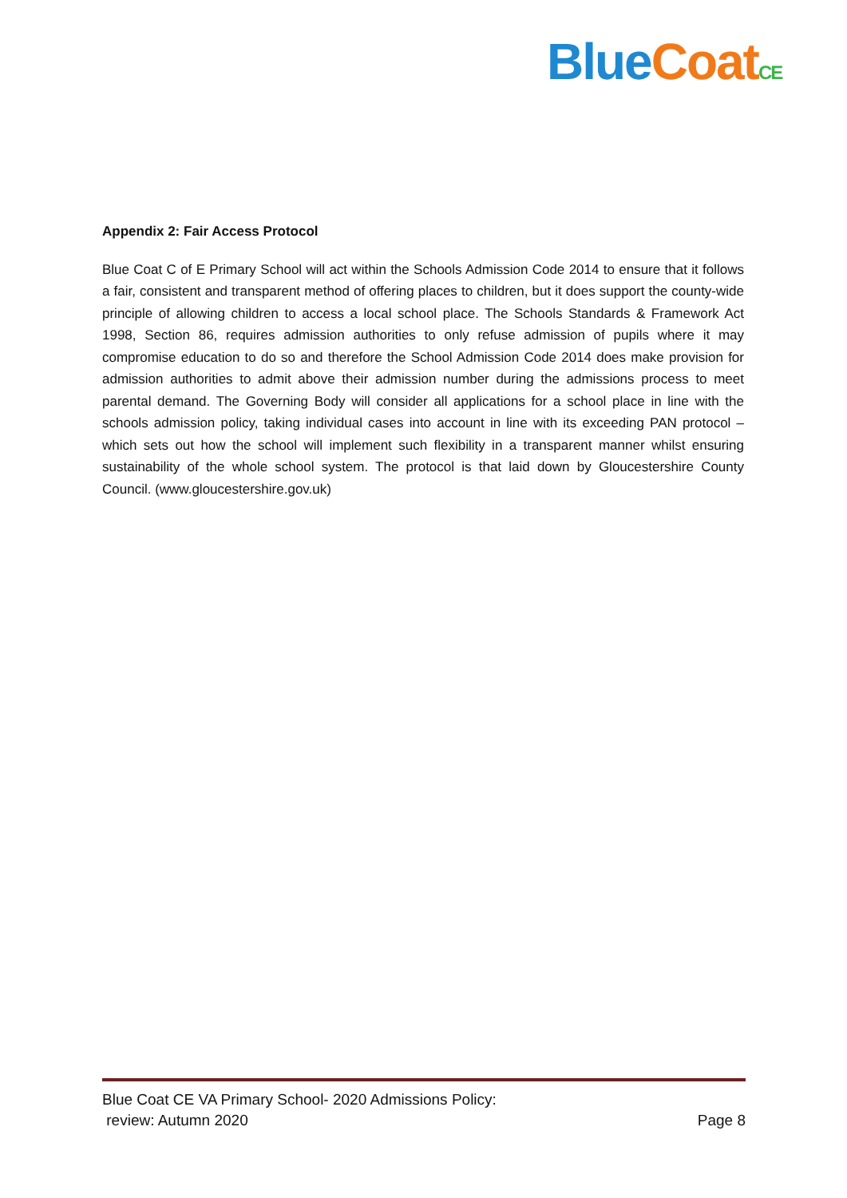Blue Coat CE
Appendix 2: Fair Access Protocol
Blue Coat C of E Primary School will act within the Schools Admission Code 2014 to ensure that it follows a fair, consistent and transparent method of offering places to children, but it does support the county-wide principle of allowing children to access a local school place. The Schools Standards & Framework Act 1998, Section 86, requires admission authorities to only refuse admission of pupils where it may compromise education to do so and therefore the School Admission Code 2014 does make provision for admission authorities to admit above their admission number during the admissions process to meet parental demand. The Governing Body will consider all applications for a school place in line with the schools admission policy, taking individual cases into account in line with its exceeding PAN protocol – which sets out how the school will implement such flexibility in a transparent manner whilst ensuring sustainability of the whole school system. The protocol is that laid down by Gloucestershire County Council. (www.gloucestershire.gov.uk)
Blue Coat CE VA Primary School- 2020 Admissions Policy:
review: Autumn 2020 Page 8